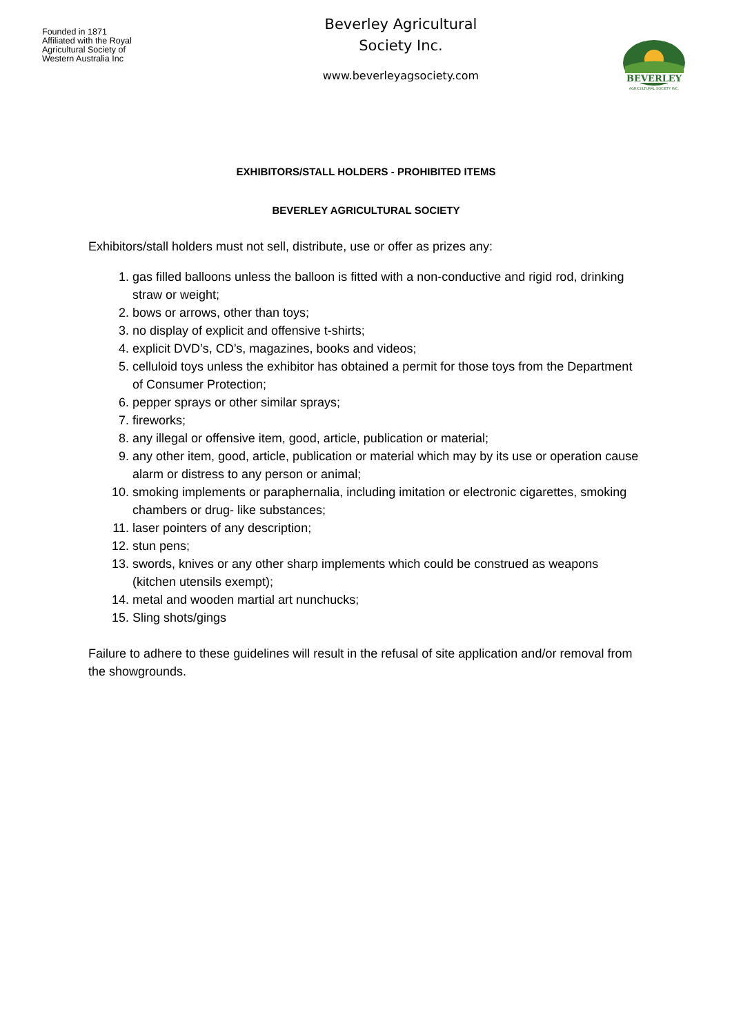Founded in 1871
Affiliated with the Royal
Agricultural Society of
Western Australia Inc
Beverley Agricultural
Society Inc.
www.beverleyagsociety.com
BEVERLEY
AGRICULTURAL SOCIETY INC.
EXHIBITORS/STALL HOLDERS - PROHIBITED ITEMS
BEVERLEY AGRICULTURAL SOCIETY
Exhibitors/stall holders must not sell, distribute, use or offer as prizes any:
1. gas filled balloons unless the balloon is fitted with a non-conductive and rigid rod, drinking straw or weight;
2. bows or arrows, other than toys;
3. no display of explicit and offensive t-shirts;
4. explicit DVD’s, CD’s, magazines, books and videos;
5. celluloid toys unless the exhibitor has obtained a permit for those toys from the Department of Consumer Protection;
6. pepper sprays or other similar sprays;
7. fireworks;
8. any illegal or offensive item, good, article, publication or material;
9. any other item, good, article, publication or material which may by its use or operation cause alarm or distress to any person or animal;
10. smoking implements or paraphernalia, including imitation or electronic cigarettes, smoking chambers or drug- like substances;
11. laser pointers of any description;
12. stun pens;
13. swords, knives or any other sharp implements which could be construed as weapons (kitchen utensils exempt);
14. metal and wooden martial art nunchucks;
15. Sling shots/gings
Failure to adhere to these guidelines will result in the refusal of site application and/or removal from the showgrounds.